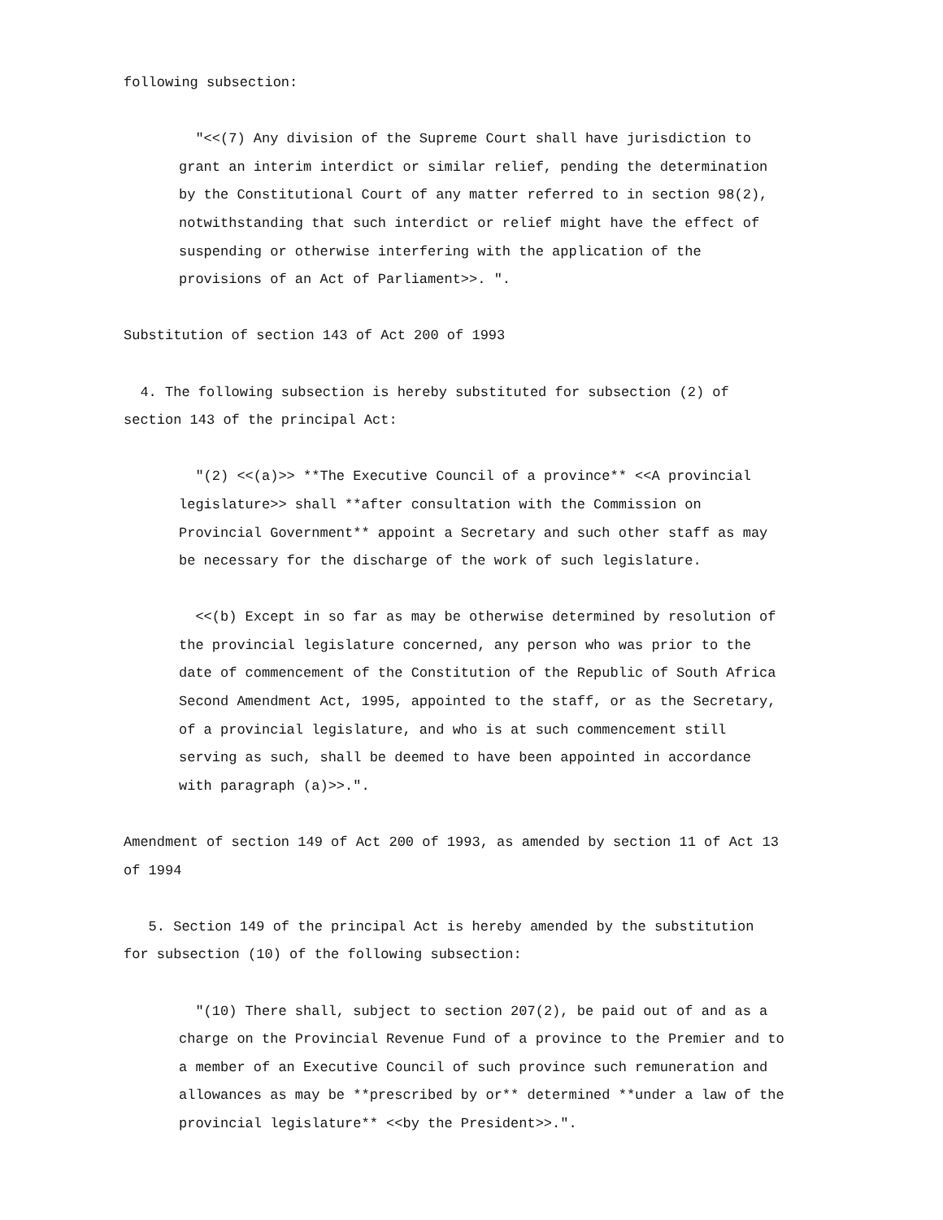following subsection:
"<<(7) Any division of the Supreme Court shall have jurisdiction to grant an interim interdict or similar relief, pending the determination by the Constitutional Court of any matter referred to in section 98(2), notwithstanding that such interdict or relief might have the effect of suspending or otherwise interfering with the application of the provisions of an Act of Parliament>>. ".
Substitution of section 143 of Act 200 of 1993
4. The following subsection is hereby substituted for subsection (2) of section 143 of the principal Act:
"(2) <<(a)>> **The Executive Council of a province** <<A provincial legislature>> shall **after consultation with the Commission on Provincial Government** appoint a Secretary and such other staff as may be necessary for the discharge of the work of such legislature.
<<(b) Except in so far as may be otherwise determined by resolution of the provincial legislature concerned, any person who was prior to the date of commencement of the Constitution of the Republic of South Africa Second Amendment Act, 1995, appointed to the staff, or as the Secretary, of a provincial legislature, and who is at such commencement still serving as such, shall be deemed to have been appointed in accordance with paragraph (a)>>.".
Amendment of section 149 of Act 200 of 1993, as amended by section 11 of Act 13 of 1994
5. Section 149 of the principal Act is hereby amended by the substitution for subsection (10) of the following subsection:
"(10) There shall, subject to section 207(2), be paid out of and as a charge on the Provincial Revenue Fund of a province to the Premier and to a member of an Executive Council of such province such remuneration and allowances as may be **prescribed by or** determined **under a law of the provincial legislature** <<by the President>>.".